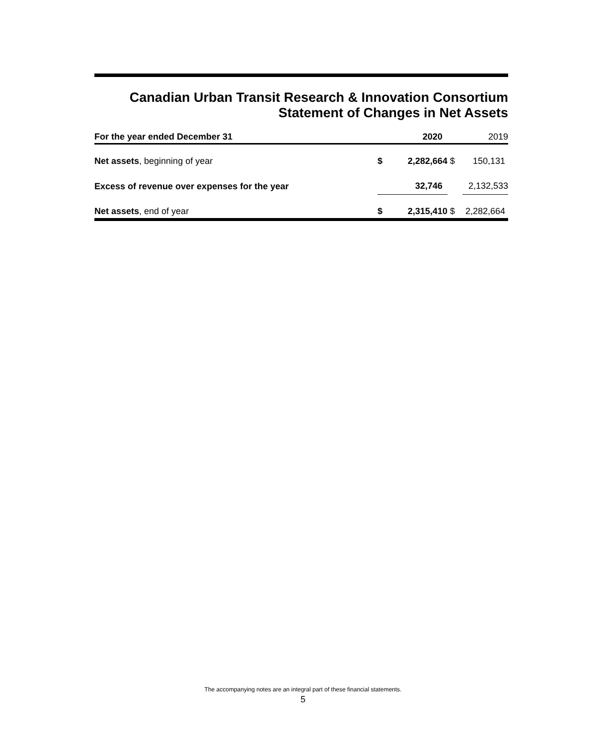Canadian Urban Transit Research & Innovation Consortium
Statement of Changes in Net Assets
| For the year ended December 31 | | 2020 | | 2019 |
| --- | --- | --- | --- | --- |
| Net assets , beginning of year | $ | 2,282,664 | $ | 150,131 |
| Excess of revenue over expenses for the year | | 32,746 | | 2,132,533 |
| Net assets , end of year | $ | 2,315,410 | $ | 2,282,664 |
The accompanying notes are an integral part of these financial statements.
5